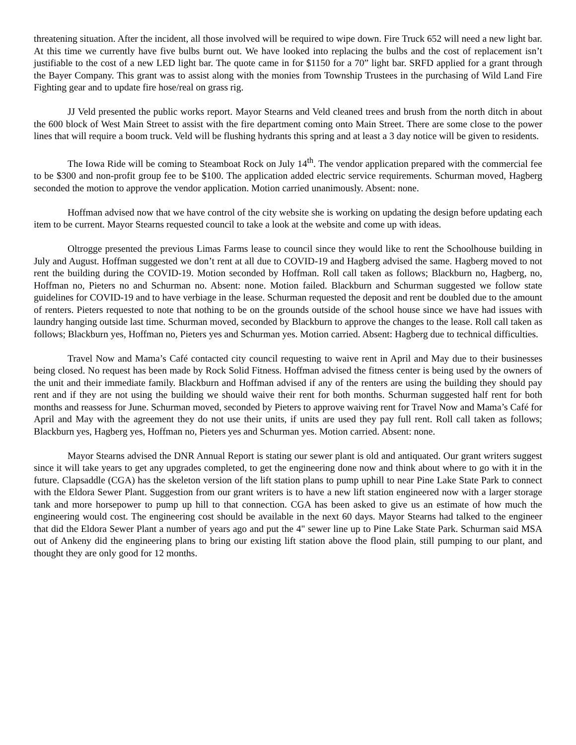threatening situation. After the incident, all those involved will be required to wipe down. Fire Truck 652 will need a new light bar. At this time we currently have five bulbs burnt out. We have looked into replacing the bulbs and the cost of replacement isn’t justifiable to the cost of a new LED light bar. The quote came in for $1150 for a 70” light bar. SRFD applied for a grant through the Bayer Company. This grant was to assist along with the monies from Township Trustees in the purchasing of Wild Land Fire Fighting gear and to update fire hose/real on grass rig.
JJ Veld presented the public works report. Mayor Stearns and Veld cleaned trees and brush from the north ditch in about the 600 block of West Main Street to assist with the fire department coming onto Main Street. There are some close to the power lines that will require a boom truck. Veld will be flushing hydrants this spring and at least a 3 day notice will be given to residents.
The Iowa Ride will be coming to Steamboat Rock on July 14<sup>th</sup>. The vendor application prepared with the commercial fee to be $300 and non-profit group fee to be $100. The application added electric service requirements. Schurman moved, Hagberg seconded the motion to approve the vendor application. Motion carried unanimously. Absent: none.
Hoffman advised now that we have control of the city website she is working on updating the design before updating each item to be current. Mayor Stearns requested council to take a look at the website and come up with ideas.
Oltrogge presented the previous Limas Farms lease to council since they would like to rent the Schoolhouse building in July and August. Hoffman suggested we don’t rent at all due to COVID-19 and Hagberg advised the same. Hagberg moved to not rent the building during the COVID-19. Motion seconded by Hoffman. Roll call taken as follows; Blackburn no, Hagberg, no, Hoffman no, Pieters no and Schurman no. Absent: none. Motion failed. Blackburn and Schurman suggested we follow state guidelines for COVID-19 and to have verbiage in the lease. Schurman requested the deposit and rent be doubled due to the amount of renters. Pieters requested to note that nothing to be on the grounds outside of the school house since we have had issues with laundry hanging outside last time. Schurman moved, seconded by Blackburn to approve the changes to the lease. Roll call taken as follows; Blackburn yes, Hoffman no, Pieters yes and Schurman yes. Motion carried. Absent: Hagberg due to technical difficulties.
Travel Now and Mama’s Café contacted city council requesting to waive rent in April and May due to their businesses being closed. No request has been made by Rock Solid Fitness. Hoffman advised the fitness center is being used by the owners of the unit and their immediate family. Blackburn and Hoffman advised if any of the renters are using the building they should pay rent and if they are not using the building we should waive their rent for both months. Schurman suggested half rent for both months and reassess for June. Schurman moved, seconded by Pieters to approve waiving rent for Travel Now and Mama’s Café for April and May with the agreement they do not use their units, if units are used they pay full rent. Roll call taken as follows; Blackburn yes, Hagberg yes, Hoffman no, Pieters yes and Schurman yes. Motion carried. Absent: none.
Mayor Stearns advised the DNR Annual Report is stating our sewer plant is old and antiquated. Our grant writers suggest since it will take years to get any upgrades completed, to get the engineering done now and think about where to go with it in the future. Clapsaddle (CGA) has the skeleton version of the lift station plans to pump uphill to near Pine Lake State Park to connect with the Eldora Sewer Plant. Suggestion from our grant writers is to have a new lift station engineered now with a larger storage tank and more horsepower to pump up hill to that connection. CGA has been asked to give us an estimate of how much the engineering would cost. The engineering cost should be available in the next 60 days. Mayor Stearns had talked to the engineer that did the Eldora Sewer Plant a number of years ago and put the 4" sewer line up to Pine Lake State Park. Schurman said MSA out of Ankeny did the engineering plans to bring our existing lift station above the flood plain, still pumping to our plant, and thought they are only good for 12 months.